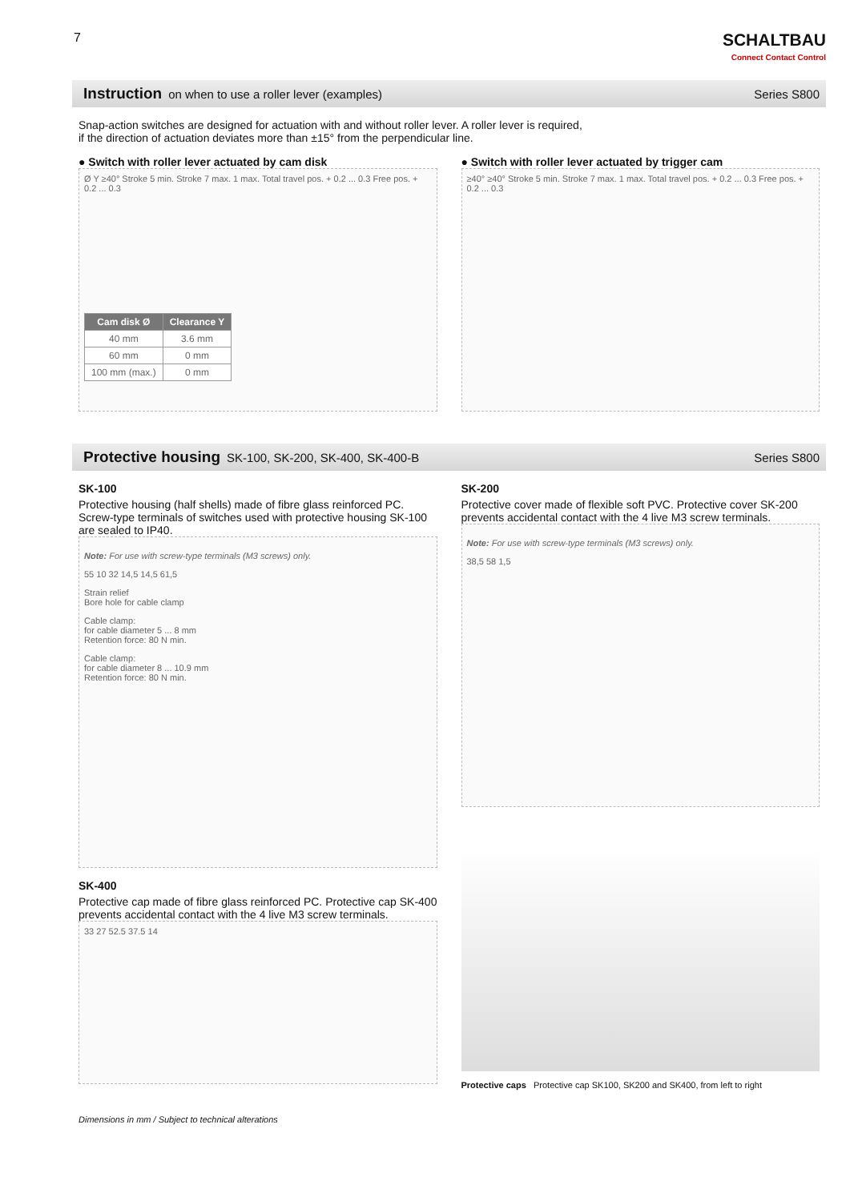7
SCHALTBAU
Connect Contact Control
Instruction on when to use a roller lever (examples)
Series S800
Snap-action switches are designed for actuation with and without roller lever. A roller lever is required,
if the direction of actuation deviates more than ±15° from the perpendicular line.
● Switch with roller lever actuated by cam disk
Ø Y ≥40° Stroke 5 min. Stroke 7 max. 1 max. Total travel pos. + 0.2 ... 0.3 Free pos. + 0.2 ... 0.3
| Cam disk Ø | Clearance Y |
| --- | --- |
| 40 mm | 3.6 mm |
| 60 mm | 0 mm |
| 100 mm (max.) | 0 mm |
● Switch with roller lever actuated by trigger cam
≥40° ≥40° Stroke 5 min. Stroke 7 max. 1 max. Total travel pos. + 0.2 ... 0.3 Free pos. + 0.2 ... 0.3
Protective housing SK-100, SK-200, SK-400, SK-400-B
Series S800
SK-100
Protective housing (half shells) made of fibre glass reinforced PC. Screw-type terminals of switches used with protective housing SK-100 are sealed to IP40.
Note: For use with screw-type terminals (M3 screws) only.
55 10 32 14,5 14,5 61,5
Strain relief
Bore hole for cable clamp
Cable clamp:
for cable diameter 5 ... 8 mm
Retention force: 80 N min.
Cable clamp:
for cable diameter 8 ... 10.9 mm
Retention force: 80 N min.
SK-400
Protective cap made of fibre glass reinforced PC. Protective cap SK-400 prevents accidental contact with the 4 live M3 screw terminals.
33 27 52.5 37.5 14
SK-200
Protective cover made of flexible soft PVC. Protective cover SK-200 prevents accidental contact with the 4 live M3 screw terminals.
Note: For use with screw-type terminals (M3 screws) only.
38,5 58 1,5
Protective caps Protective cap SK100, SK200 and SK400, from left to right
Dimensions in mm / Subject to technical alterations